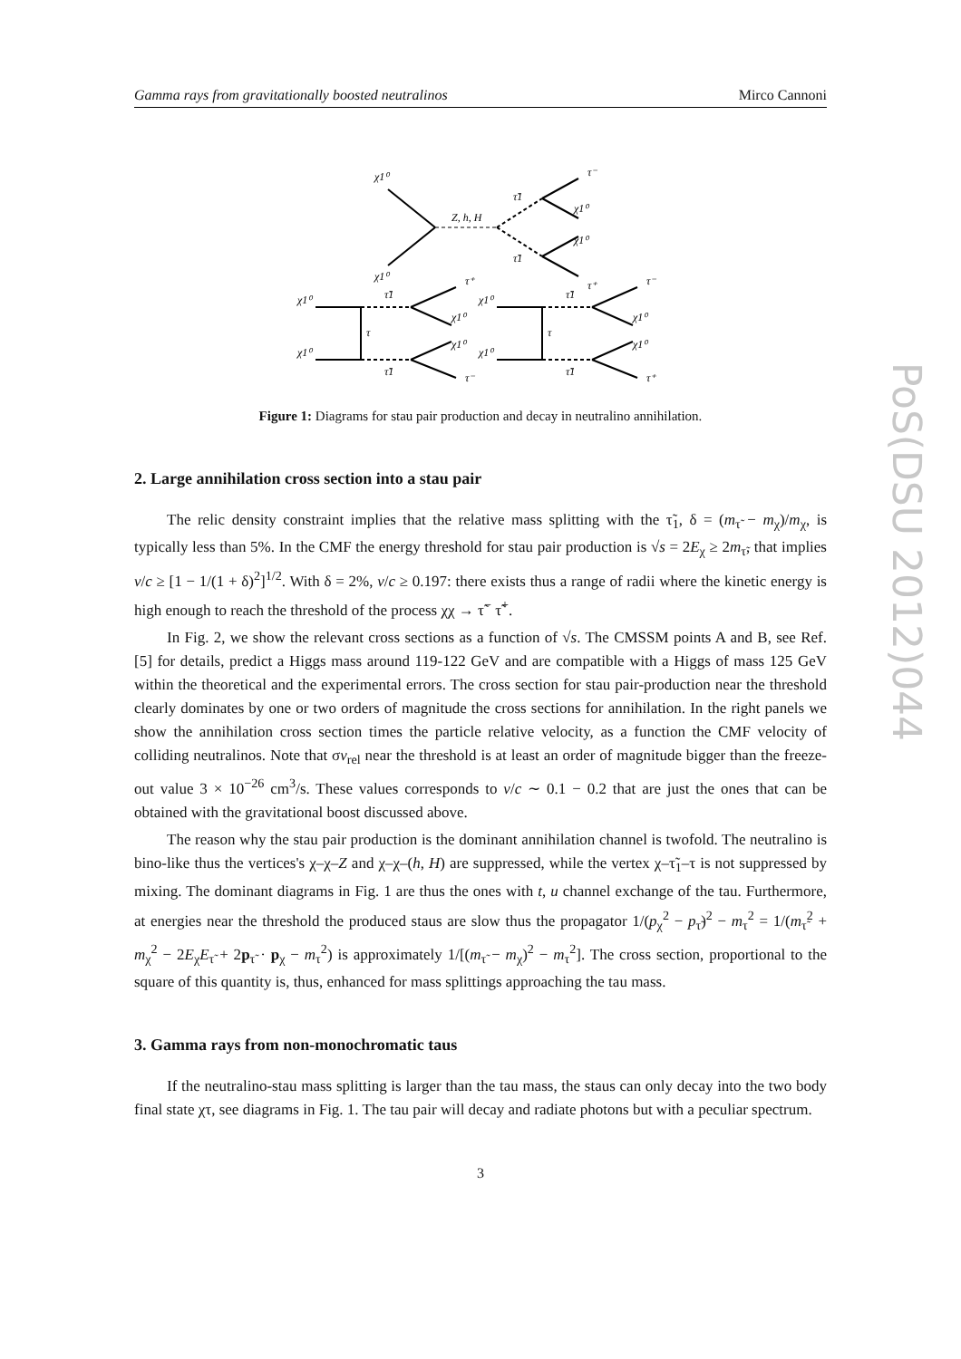Gamma rays from gravitationally boosted neutralinos Mirco Cannoni
χ1⁰
χ1⁰
Z, h, H
τ̃1
τ̃1
τ⁻
χ1⁰
χ1⁰
τ⁺
χ1⁰
χ1⁰
τ
τ̃1
τ̃1
τ⁺
χ1⁰
χ1⁰
τ⁻
χ1⁰
χ1⁰
τ
τ̃1
τ̃1
τ⁻
χ1⁰
χ1⁰
τ⁺
Figure 1: Diagrams for stau pair production and decay in neutralino annihilation.
2. Large annihilation cross section into a stau pair
The relic density constraint implies that the relative mass splitting with the τ̃<sub>1</sub>, δ = (m<sub>τ̃</sub> − m<sub>χ</sub>)/m<sub>χ</sub>, is typically less than 5%. In the CMF the energy threshold for stau pair production is √s = 2E<sub>χ</sub> ≥ 2m<sub>τ̃</sub>, that implies v/c ≥ [1 − 1/(1 + δ)<sup>2</sup>]<sup>1/2</sup>. With δ = 2%, v/c ≥ 0.197: there exists thus a range of radii where the kinetic energy is high enough to reach the threshold of the process χχ → τ̃<sup>−</sup> τ̃<sup>+</sup>.
In Fig. 2, we show the relevant cross sections as a function of √s. The CMSSM points A and B, see Ref. [5] for details, predict a Higgs mass around 119-122 GeV and are compatible with a Higgs of mass 125 GeV within the theoretical and the experimental errors. The cross section for stau pair-production near the threshold clearly dominates by one or two orders of magnitude the cross sections for annihilation. In the right panels we show the annihilation cross section times the particle relative velocity, as a function the CMF velocity of colliding neutralinos. Note that σv<sub>rel</sub> near the threshold is at least an order of magnitude bigger than the freeze-out value 3 × 10<sup>−26</sup> cm<sup>3</sup>/s. These values corresponds to v/c ∼ 0.1 − 0.2 that are just the ones that can be obtained with the gravitational boost discussed above.
The reason why the stau pair production is the dominant annihilation channel is twofold. The neutralino is bino-like thus the vertices's χ–χ–Z and χ–χ–(h, H) are suppressed, while the vertex χ–τ̃<sub>1</sub>–τ is not suppressed by mixing. The dominant diagrams in Fig. 1 are thus the ones with t, u channel exchange of the tau. Furthermore, at energies near the threshold the produced staus are slow thus the propagator 1/(p<sub>χ</sub><sup>2</sup> − p<sub>τ̃</sub>)<sup>2</sup> − m<sub>τ</sub><sup>2</sup> = 1/(m<sub>τ̃</sub><sup>2</sup> + m<sub>χ</sub><sup>2</sup> − 2E<sub>χ</sub>E<sub>τ̃</sub> + 2p<sub>τ̃</sub> · p<sub>χ</sub> − m<sub>τ</sub><sup>2</sup>) is approximately 1/[(m<sub>τ̃</sub> − m<sub>χ</sub>)<sup>2</sup> − m<sub>τ</sub><sup>2</sup>]. The cross section, proportional to the square of this quantity is, thus, enhanced for mass splittings approaching the tau mass.
3. Gamma rays from non-monochromatic taus
If the neutralino-stau mass splitting is larger than the tau mass, the staus can only decay into the two body final state χτ, see diagrams in Fig. 1. The tau pair will decay and radiate photons but with a peculiar spectrum.
3
PoS(DSU 2012)044